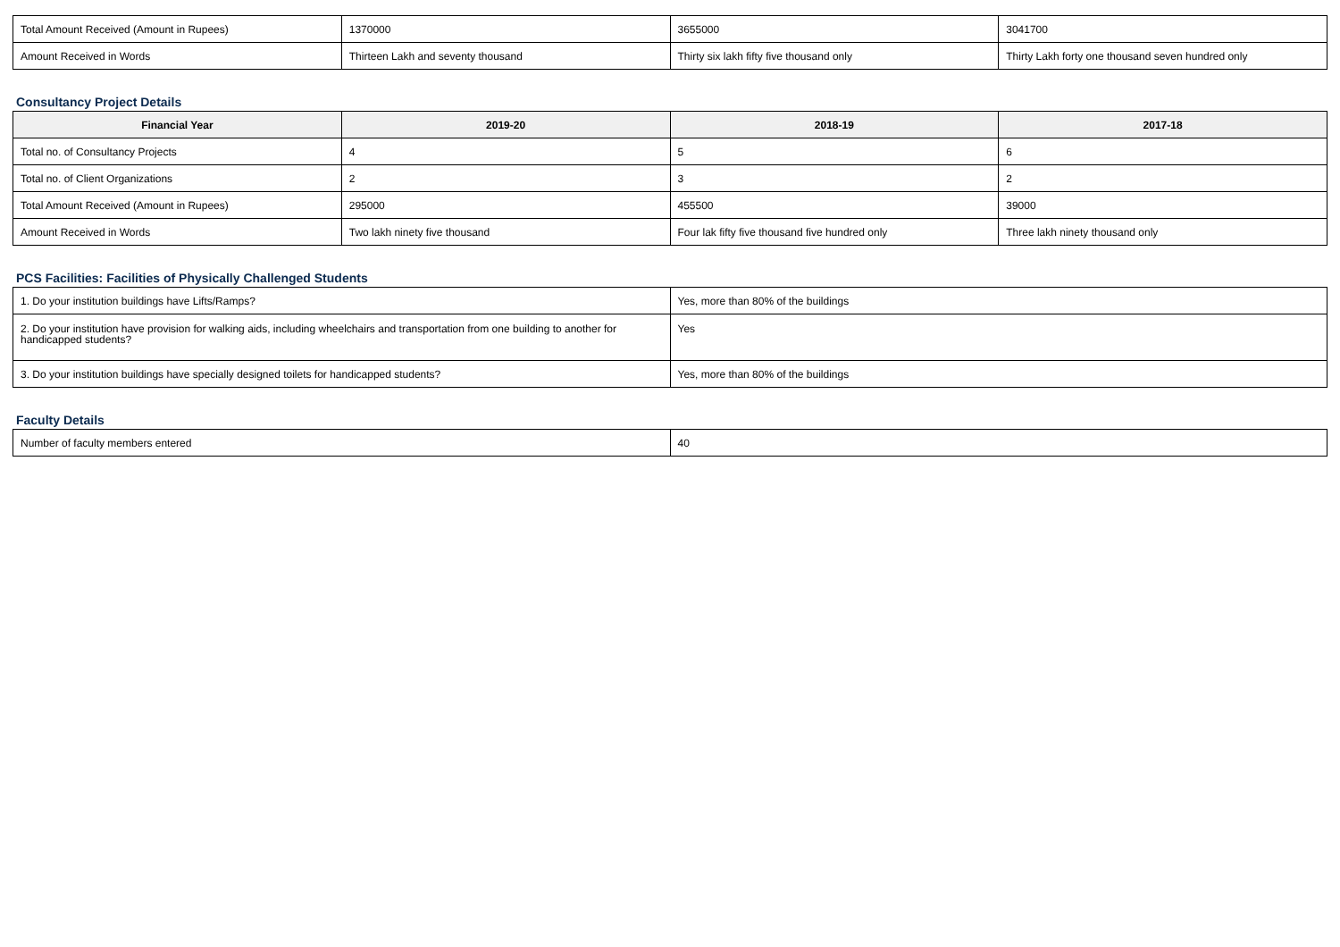| Total Amount Received (Amount in Rupees) | 1370000 | 3655000 | 3041700 |
| Amount Received in Words | Thirteen Lakh and seventy thousand | Thirty six lakh fifty five thousand only | Thirty Lakh forty one thousand seven hundred only |
Consultancy Project Details
| Financial Year | 2019-20 | 2018-19 | 2017-18 |
| --- | --- | --- | --- |
| Total no. of Consultancy Projects | 4 | 5 | 6 |
| Total no. of Client Organizations | 2 | 3 | 2 |
| Total Amount Received (Amount in Rupees) | 295000 | 455500 | 39000 |
| Amount Received in Words | Two lakh ninety five thousand | Four lak fifty five thousand five hundred only | Three lakh ninety thousand only |
PCS Facilities: Facilities of Physically Challenged Students
| 1. Do your institution buildings have Lifts/Ramps? | Yes, more than 80% of the buildings |
| 2. Do your institution have provision for walking aids, including wheelchairs and transportation from one building to another for handicapped students? | Yes |
| 3. Do your institution buildings have specially designed toilets for handicapped students? | Yes, more than 80% of the buildings |
Faculty Details
| Number of faculty members entered | 40 |